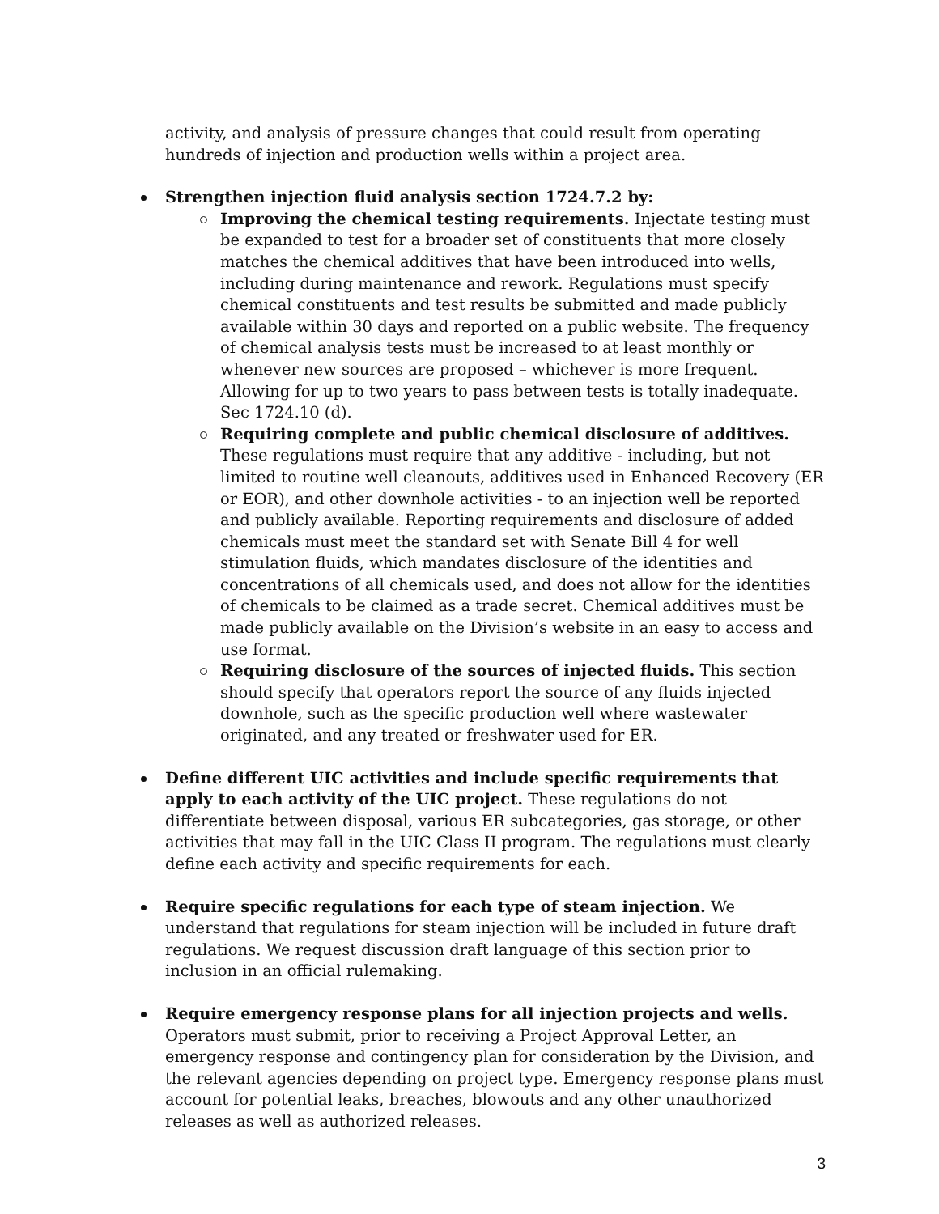activity, and analysis of pressure changes that could result from operating hundreds of injection and production wells within a project area.
Strengthen injection fluid analysis section 1724.7.2 by:
Improving the chemical testing requirements. Injectate testing must be expanded to test for a broader set of constituents that more closely matches the chemical additives that have been introduced into wells, including during maintenance and rework. Regulations must specify chemical constituents and test results be submitted and made publicly available within 30 days and reported on a public website. The frequency of chemical analysis tests must be increased to at least monthly or whenever new sources are proposed – whichever is more frequent. Allowing for up to two years to pass between tests is totally inadequate. Sec 1724.10 (d).
Requiring complete and public chemical disclosure of additives. These regulations must require that any additive - including, but not limited to routine well cleanouts, additives used in Enhanced Recovery (ER or EOR), and other downhole activities - to an injection well be reported and publicly available. Reporting requirements and disclosure of added chemicals must meet the standard set with Senate Bill 4 for well stimulation fluids, which mandates disclosure of the identities and concentrations of all chemicals used, and does not allow for the identities of chemicals to be claimed as a trade secret. Chemical additives must be made publicly available on the Division’s website in an easy to access and use format.
Requiring disclosure of the sources of injected fluids. This section should specify that operators report the source of any fluids injected downhole, such as the specific production well where wastewater originated, and any treated or freshwater used for ER.
Define different UIC activities and include specific requirements that apply to each activity of the UIC project. These regulations do not differentiate between disposal, various ER subcategories, gas storage, or other activities that may fall in the UIC Class II program. The regulations must clearly define each activity and specific requirements for each.
Require specific regulations for each type of steam injection. We understand that regulations for steam injection will be included in future draft regulations. We request discussion draft language of this section prior to inclusion in an official rulemaking.
Require emergency response plans for all injection projects and wells. Operators must submit, prior to receiving a Project Approval Letter, an emergency response and contingency plan for consideration by the Division, and the relevant agencies depending on project type. Emergency response plans must account for potential leaks, breaches, blowouts and any other unauthorized releases as well as authorized releases.
3